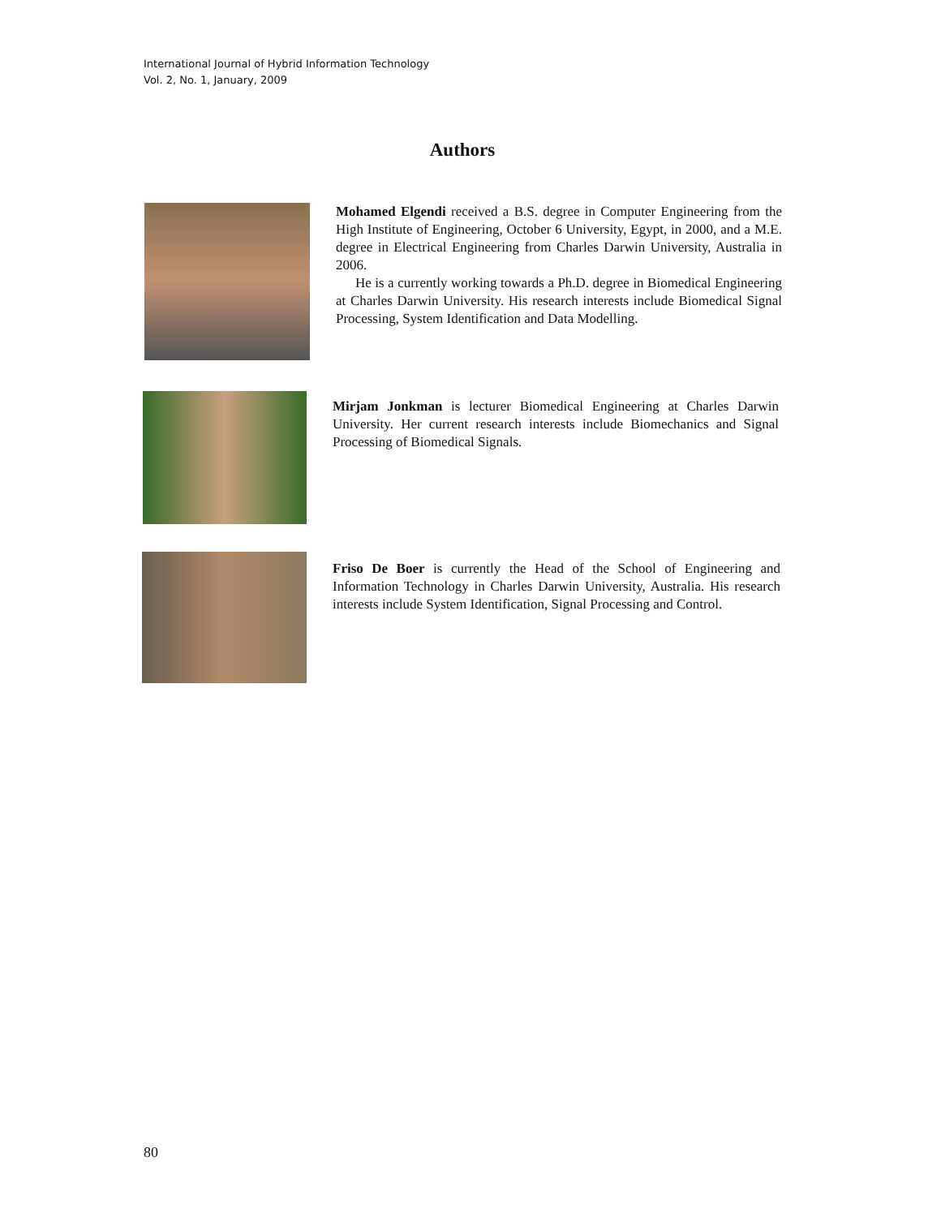International Journal of Hybrid Information Technology
Vol. 2, No. 1, January, 2009
Authors
Mohamed Elgendi received a B.S. degree in Computer Engineering from the High Institute of Engineering, October 6 University, Egypt, in 2000, and a M.E. degree in Electrical Engineering from Charles Darwin University, Australia in 2006.
He is a currently working towards a Ph.D. degree in Biomedical Engineering at Charles Darwin University. His research interests include Biomedical Signal Processing, System Identification and Data Modelling.
Mirjam Jonkman is lecturer Biomedical Engineering at Charles Darwin University. Her current research interests include Biomechanics and Signal Processing of Biomedical Signals.
Friso De Boer is currently the Head of the School of Engineering and Information Technology in Charles Darwin University, Australia. His research interests include System Identification, Signal Processing and Control.
80